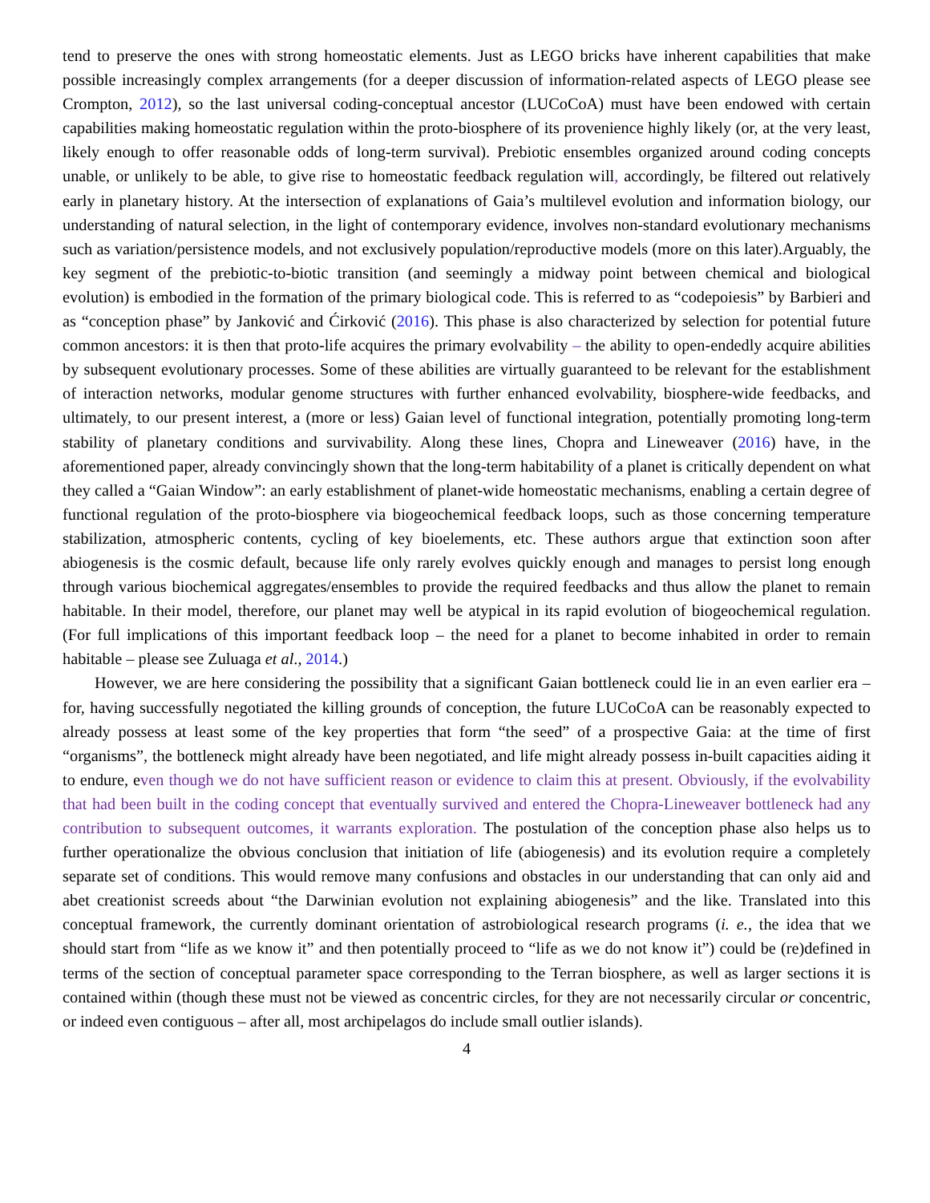tend to preserve the ones with strong homeostatic elements. Just as LEGO bricks have inherent capabilities that make possible increasingly complex arrangements (for a deeper discussion of information-related aspects of LEGO please see Crompton, 2012), so the last universal coding-conceptual ancestor (LUCoCoA) must have been endowed with certain capabilities making homeostatic regulation within the proto-biosphere of its provenience highly likely (or, at the very least, likely enough to offer reasonable odds of long-term survival). Prebiotic ensembles organized around coding concepts unable, or unlikely to be able, to give rise to homeostatic feedback regulation will, accordingly, be filtered out relatively early in planetary history. At the intersection of explanations of Gaia’s multilevel evolution and information biology, our understanding of natural selection, in the light of contemporary evidence, involves non-standard evolutionary mechanisms such as variation/persistence models, and not exclusively population/reproductive models (more on this later).Arguably, the key segment of the prebiotic-to-biotic transition (and seemingly a midway point between chemical and biological evolution) is embodied in the formation of the primary biological code. This is referred to as “codepoiesis” by Barbieri and as “conception phase” by Janković and Ćirković (2016). This phase is also characterized by selection for potential future common ancestors: it is then that proto-life acquires the primary evolvability – the ability to open-endedly acquire abilities by subsequent evolutionary processes. Some of these abilities are virtually guaranteed to be relevant for the establishment of interaction networks, modular genome structures with further enhanced evolvability, biosphere-wide feedbacks, and ultimately, to our present interest, a (more or less) Gaian level of functional integration, potentially promoting long-term stability of planetary conditions and survivability. Along these lines, Chopra and Lineweaver (2016) have, in the aforementioned paper, already convincingly shown that the long-term habitability of a planet is critically dependent on what they called a “Gaian Window”: an early establishment of planet-wide homeostatic mechanisms, enabling a certain degree of functional regulation of the proto-biosphere via biogeochemical feedback loops, such as those concerning temperature stabilization, atmospheric contents, cycling of key bioelements, etc. These authors argue that extinction soon after abiogenesis is the cosmic default, because life only rarely evolves quickly enough and manages to persist long enough through various biochemical aggregates/ensembles to provide the required feedbacks and thus allow the planet to remain habitable. In their model, therefore, our planet may well be atypical in its rapid evolution of biogeochemical regulation. (For full implications of this important feedback loop – the need for a planet to become inhabited in order to remain habitable – please see Zuluaga et al., 2014.)
However, we are here considering the possibility that a significant Gaian bottleneck could lie in an even earlier era – for, having successfully negotiated the killing grounds of conception, the future LUCoCoA can be reasonably expected to already possess at least some of the key properties that form “the seed” of a prospective Gaia: at the time of first “organisms”, the bottleneck might already have been negotiated, and life might already possess in-built capacities aiding it to endure, even though we do not have sufficient reason or evidence to claim this at present. Obviously, if the evolvability that had been built in the coding concept that eventually survived and entered the Chopra-Lineweaver bottleneck had any contribution to subsequent outcomes, it warrants exploration. The postulation of the conception phase also helps us to further operationalize the obvious conclusion that initiation of life (abiogenesis) and its evolution require a completely separate set of conditions. This would remove many confusions and obstacles in our understanding that can only aid and abet creationist screeds about “the Darwinian evolution not explaining abiogenesis” and the like. Translated into this conceptual framework, the currently dominant orientation of astrobiological research programs (i. e., the idea that we should start from “life as we know it” and then potentially proceed to “life as we do not know it”) could be (re)defined in terms of the section of conceptual parameter space corresponding to the Terran biosphere, as well as larger sections it is contained within (though these must not be viewed as concentric circles, for they are not necessarily circular or concentric, or indeed even contiguous – after all, most archipelagos do include small outlier islands).
4